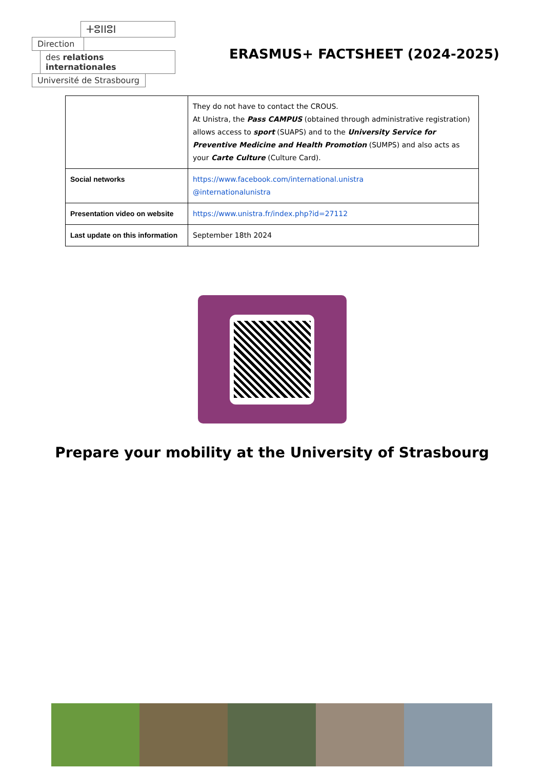ⵜⵓⵏⵏⵓⵏ
Direction
des relations internationales
Université de Strasbourg
ERASMUS+ FACTSHEET (2024-2025)
| | They do not have to contact the CROUS. At Unistra, the Pass CAMPUS (obtained through administrative registration) allows access to sport (SUAPS) and to the University Service for Preventive Medicine and Health Promotion (SUMPS) and also acts as your Carte Culture (Culture Card). |
| Social networks | https://www.facebook.com/international.unistra @internationalunistra |
| Presentation video on website | https://www.unistra.fr/index.php?id=27112 |
| Last update on this information | September 18th 2024 |
Prepare your mobility at the University of Strasbourg